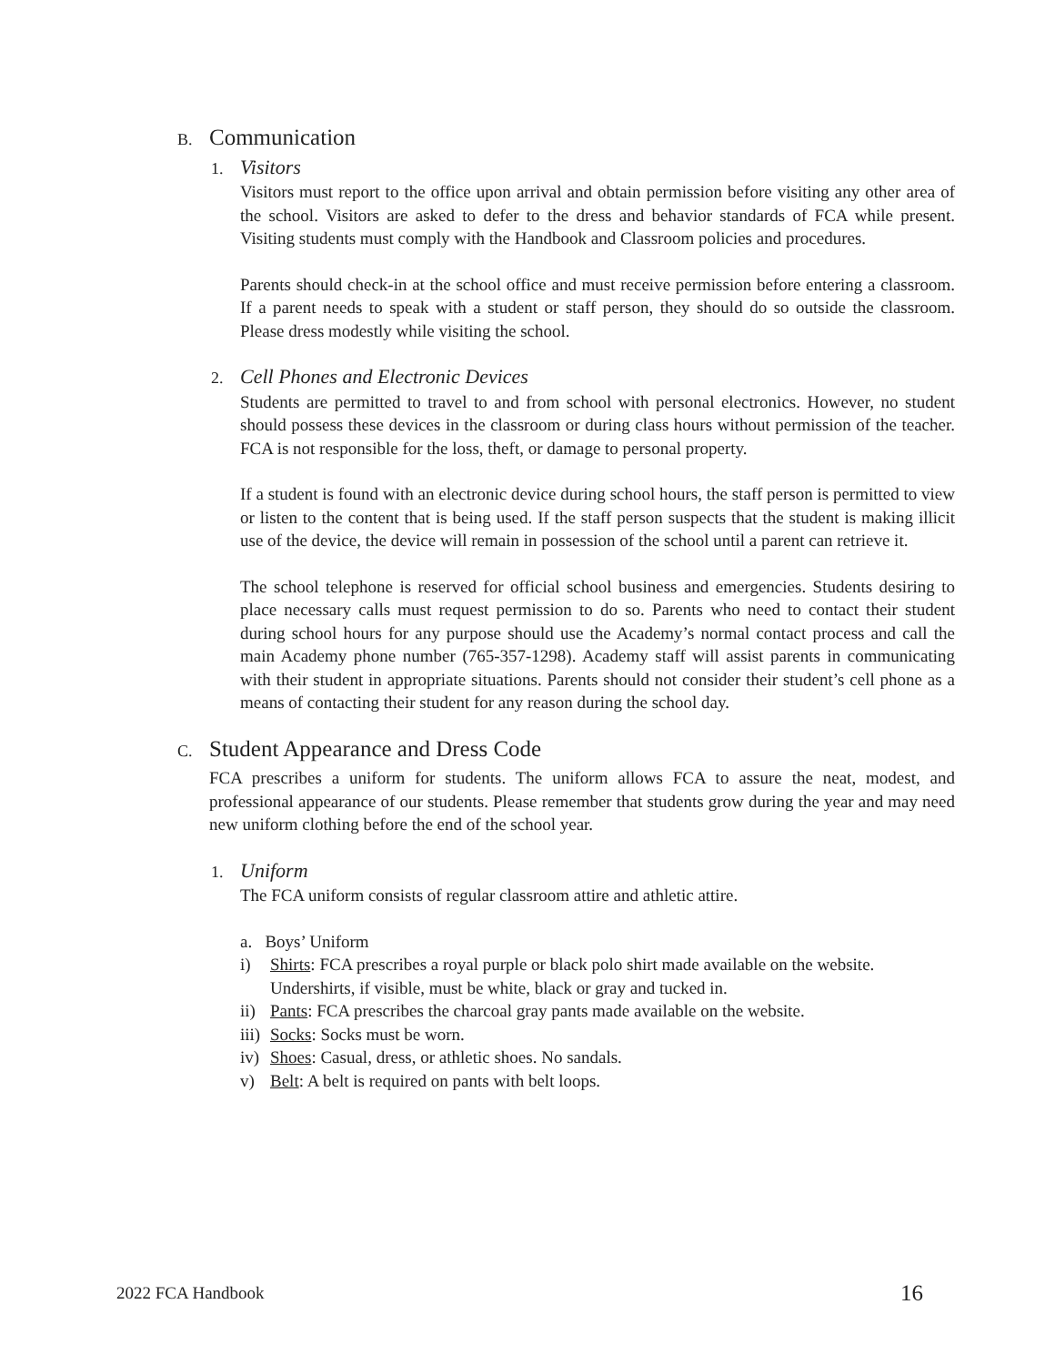B. Communication
1. Visitors
Visitors must report to the office upon arrival and obtain permission before visiting any other area of the school. Visitors are asked to defer to the dress and behavior standards of FCA while present. Visiting students must comply with the Handbook and Classroom policies and procedures.
Parents should check-in at the school office and must receive permission before entering a classroom. If a parent needs to speak with a student or staff person, they should do so outside the classroom. Please dress modestly while visiting the school.
2. Cell Phones and Electronic Devices
Students are permitted to travel to and from school with personal electronics. However, no student should possess these devices in the classroom or during class hours without permission of the teacher. FCA is not responsible for the loss, theft, or damage to personal property.
If a student is found with an electronic device during school hours, the staff person is permitted to view or listen to the content that is being used. If the staff person suspects that the student is making illicit use of the device, the device will remain in possession of the school until a parent can retrieve it.
The school telephone is reserved for official school business and emergencies. Students desiring to place necessary calls must request permission to do so. Parents who need to contact their student during school hours for any purpose should use the Academy’s normal contact process and call the main Academy phone number (765-357-1298). Academy staff will assist parents in communicating with their student in appropriate situations. Parents should not consider their student’s cell phone as a means of contacting their student for any reason during the school day.
C. Student Appearance and Dress Code
FCA prescribes a uniform for students. The uniform allows FCA to assure the neat, modest, and professional appearance of our students. Please remember that students grow during the year and may need new uniform clothing before the end of the school year.
1. Uniform
The FCA uniform consists of regular classroom attire and athletic attire.
a. Boys’ Uniform
i) Shirts: FCA prescribes a royal purple or black polo shirt made available on the website. Undershirts, if visible, must be white, black or gray and tucked in.
ii) Pants: FCA prescribes the charcoal gray pants made available on the website.
iii) Socks: Socks must be worn.
iv) Shoes: Casual, dress, or athletic shoes. No sandals.
v) Belt: A belt is required on pants with belt loops.
2022 FCA Handbook 16